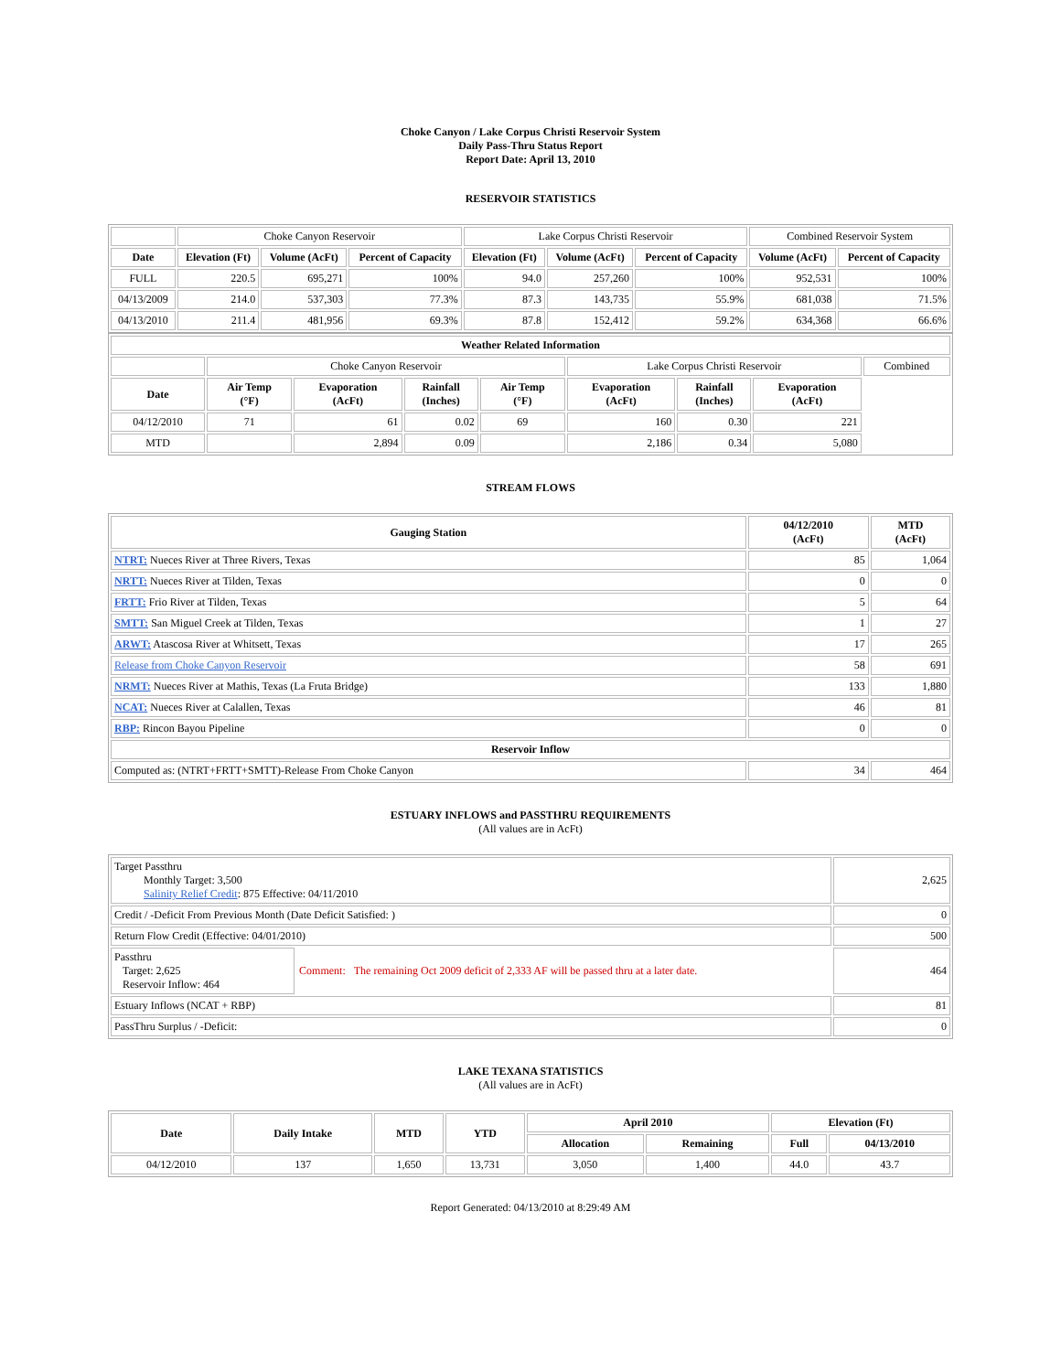Choke Canyon / Lake Corpus Christi Reservoir System
Daily Pass-Thru Status Report
Report Date: April 13, 2010
RESERVOIR STATISTICS
| | Choke Canyon Reservoir | | | Lake Corpus Christi Reservoir | | | Combined Reservoir System | |
| Date | Elevation (Ft) | Volume (AcFt) | Percent of Capacity | Elevation (Ft) | Volume (AcFt) | Percent of Capacity | Volume (AcFt) | Percent of Capacity |
| FULL | 220.5 | 695,271 | 100% | 94.0 | 257,260 | 100% | 952,531 | 100% |
| 04/13/2009 | 214.0 | 537,303 | 77.3% | 87.3 | 143,735 | 55.9% | 681,038 | 71.5% |
| 04/13/2010 | 211.4 | 481,956 | 69.3% | 87.8 | 152,412 | 59.2% | 634,368 | 66.6% |
| Weather Related Information | | | | | | | | |
| --- | --- | --- | --- | --- | --- | --- | --- | --- |
| | Choke Canyon Reservoir | | | | Lake Corpus Christi Reservoir | | | Combined |
| Date | Air Temp (°F) | Evaporation (AcFt) | Rainfall (Inches) | Air Temp (°F) | Evaporation (AcFt) | Rainfall (Inches) | Evaporation (AcFt) | |
| 04/12/2010 | 71 | 61 | 0.02 | 69 | 160 | 0.30 | 221 | |
| MTD | | 2,894 | 0.09 | | 2,186 | 0.34 | 5,080 | |
STREAM FLOWS
| Gauging Station | 04/12/2010 (AcFt) | MTD (AcFt) |
| --- | --- | --- |
| NTRT: Nueces River at Three Rivers, Texas | 85 | 1,064 |
| NRTT: Nueces River at Tilden, Texas | 0 | 0 |
| FRTT: Frio River at Tilden, Texas | 5 | 64 |
| SMTT: San Miguel Creek at Tilden, Texas | 1 | 27 |
| ARWT: Atascosa River at Whitsett, Texas | 17 | 265 |
| Release from Choke Canyon Reservoir | 58 | 691 |
| NRMT: Nueces River at Mathis, Texas (La Fruta Bridge) | 133 | 1,880 |
| NCAT: Nueces River at Calallen, Texas | 46 | 81 |
| RBP: Rincon Bayou Pipeline | 0 | 0 |
| Reservoir Inflow | | |
| Computed as: (NTRT+FRTT+SMTT)-Release From Choke Canyon | 34 | 464 |
ESTUARY INFLOWS and PASSTHRU REQUIREMENTS
(All values are in AcFt)
| Target Passthru Monthly Target: 3,500 Salinity Relief Credit : 875 Effective: 04/11/2010 | | 2,625 |
| Credit / -Deficit From Previous Month (Date Deficit Satisfied: ) | | 0 |
| Return Flow Credit (Effective: 04/01/2010) | | 500 |
| Passthru Target: 2,625 Reservoir Inflow: 464 | Comment: The remaining Oct 2009 deficit of 2,333 AF will be passed thru at a later date. | 464 |
| Estuary Inflows (NCAT + RBP) | | 81 |
| PassThru Surplus / -Deficit: | | 0 |
LAKE TEXANA STATISTICS
(All values are in AcFt)
| Date | Daily Intake | MTD | YTD | April 2010 | | Elevation (Ft) | |
| --- | --- | --- | --- | --- | --- | --- | --- |
| | | | | Allocation | Remaining | Full | 04/13/2010 |
| 04/12/2010 | 137 | 1,650 | 13,731 | 3,050 | 1,400 | 44.0 | 43.7 |
Report Generated: 04/13/2010 at 8:29:49 AM